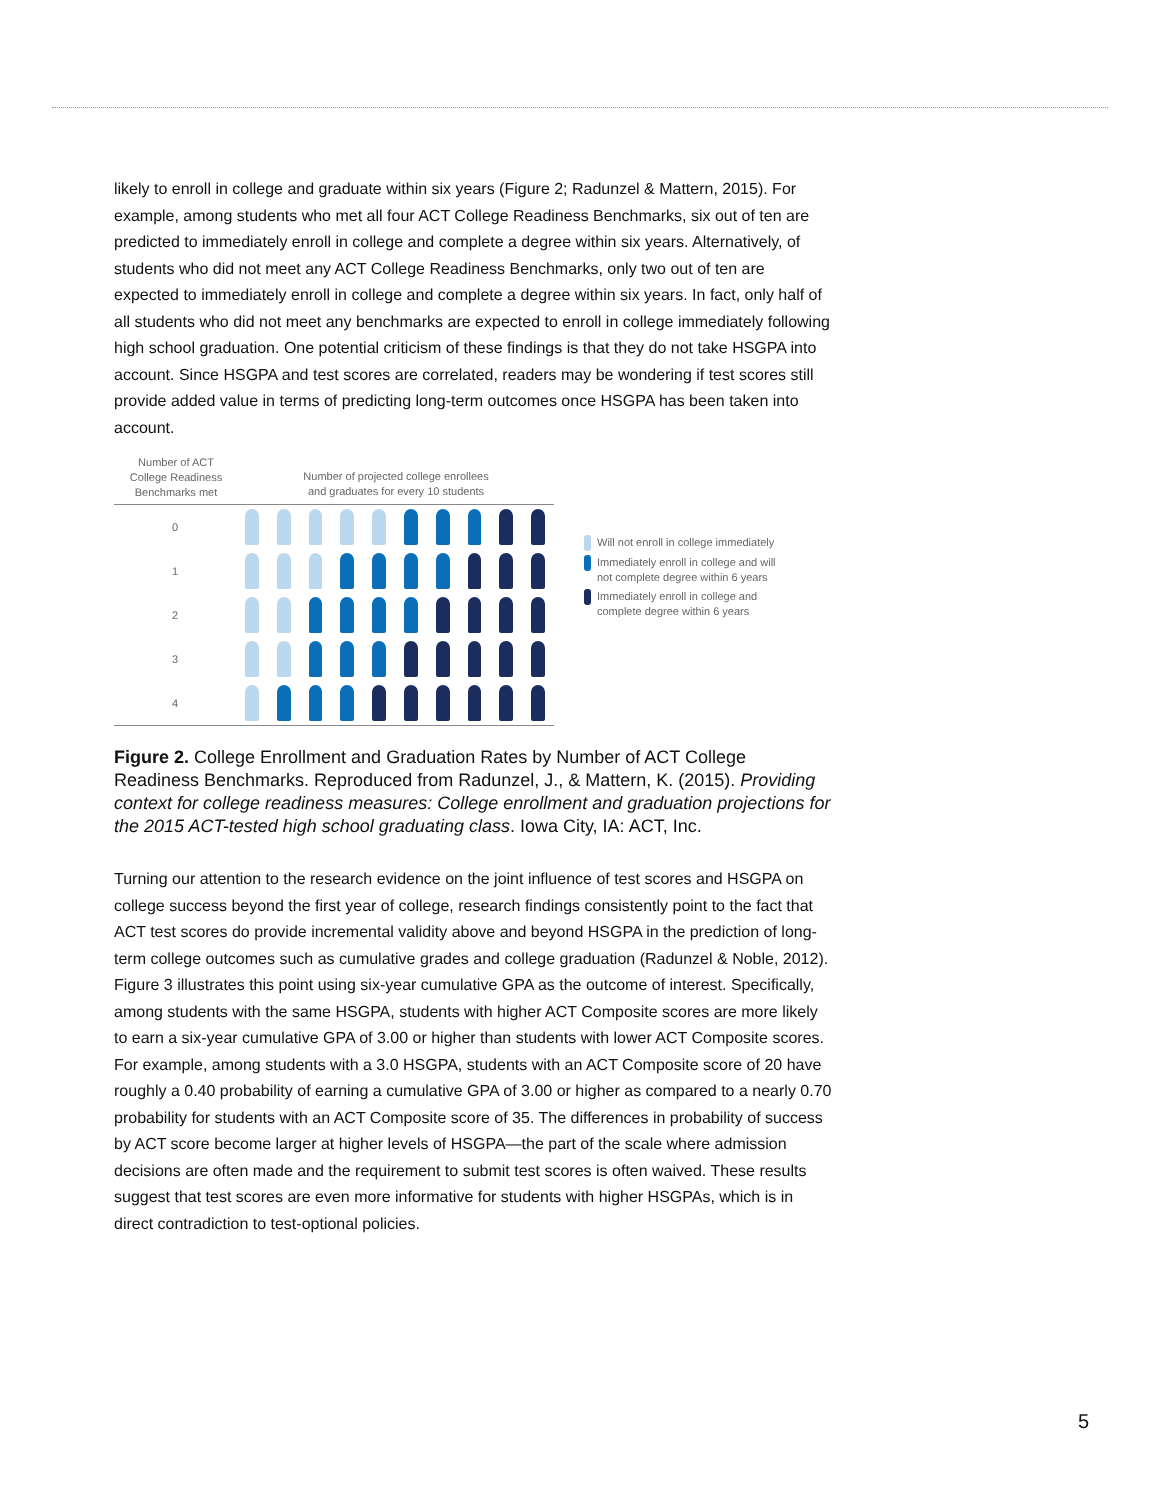likely to enroll in college and graduate within six years (Figure 2; Radunzel & Mattern, 2015). For example, among students who met all four ACT College Readiness Benchmarks, six out of ten are predicted to immediately enroll in college and complete a degree within six years. Alternatively, of students who did not meet any ACT College Readiness Benchmarks, only two out of ten are expected to immediately enroll in college and complete a degree within six years. In fact, only half of all students who did not meet any benchmarks are expected to enroll in college immediately following high school graduation. One potential criticism of these findings is that they do not take HSGPA into account. Since HSGPA and test scores are correlated, readers may be wondering if test scores still provide added value in terms of predicting long-term outcomes once HSGPA has been taken into account.
Number of ACT
College Readiness
Benchmarks met
Number of projected college enrollees
and graduates for every 10 students
0
1
2
3
4
Will not enroll in college immediately
Immediately enroll in college and will
not complete degree within 6 years
Immediately enroll in college and
complete degree within 6 years
Figure 2. College Enrollment and Graduation Rates by Number of ACT College Readiness Benchmarks. Reproduced from Radunzel, J., & Mattern, K. (2015). Providing context for college readiness measures: College enrollment and graduation projections for the 2015 ACT-tested high school graduating class. Iowa City, IA: ACT, Inc.
Turning our attention to the research evidence on the joint influence of test scores and HSGPA on college success beyond the first year of college, research findings consistently point to the fact that ACT test scores do provide incremental validity above and beyond HSGPA in the prediction of long-term college outcomes such as cumulative grades and college graduation (Radunzel & Noble, 2012). Figure 3 illustrates this point using six-year cumulative GPA as the outcome of interest. Specifically, among students with the same HSGPA, students with higher ACT Composite scores are more likely to earn a six-year cumulative GPA of 3.00 or higher than students with lower ACT Composite scores. For example, among students with a 3.0 HSGPA, students with an ACT Composite score of 20 have roughly a 0.40 probability of earning a cumulative GPA of 3.00 or higher as compared to a nearly 0.70 probability for students with an ACT Composite score of 35. The differences in probability of success by ACT score become larger at higher levels of HSGPA—the part of the scale where admission decisions are often made and the requirement to submit test scores is often waived. These results suggest that test scores are even more informative for students with higher HSGPAs, which is in direct contradiction to test-optional policies.
5